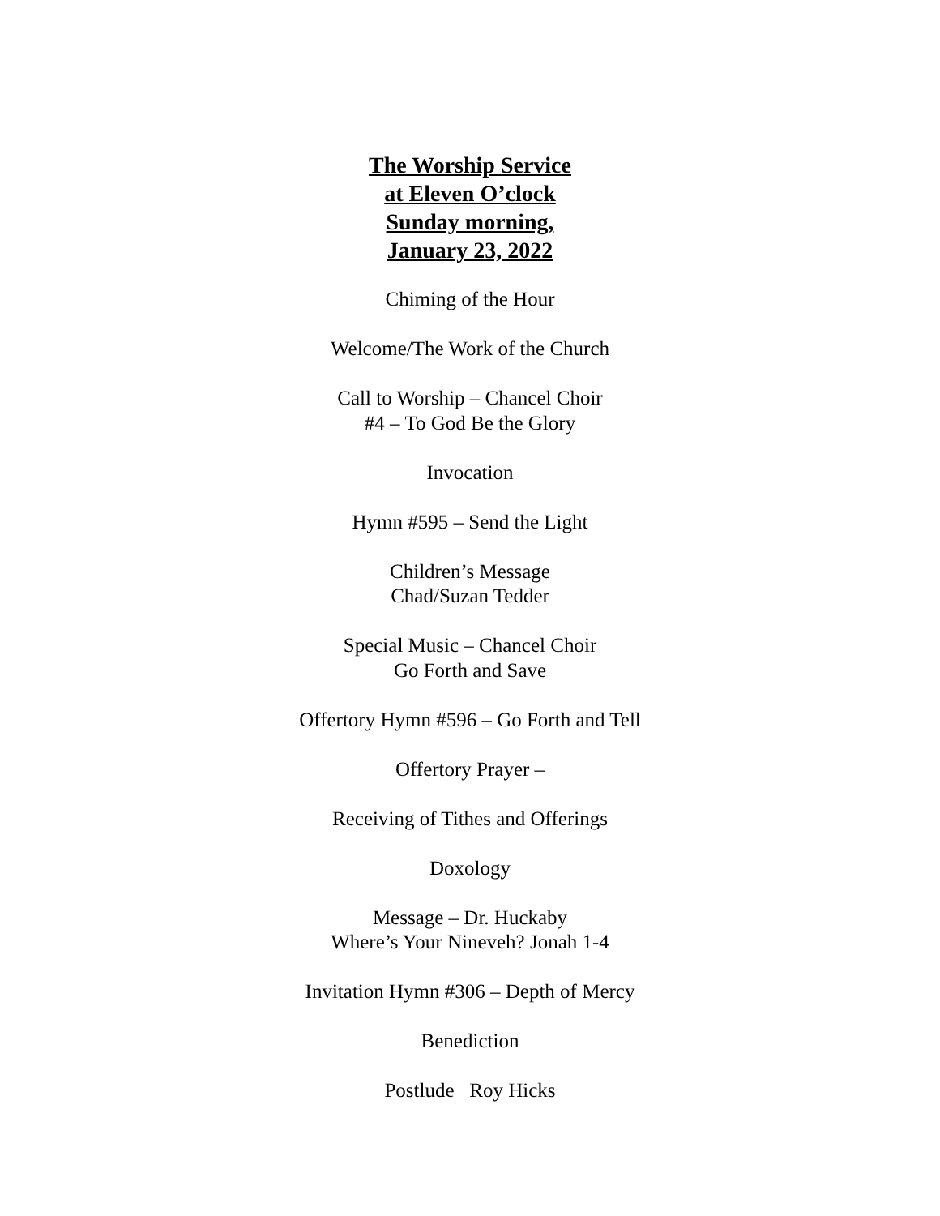The Worship Service
at Eleven O’clock
Sunday morning,
January 23, 2022
Chiming of the Hour
Welcome/The Work of the Church
Call to Worship – Chancel Choir
#4 – To God Be the Glory
Invocation
Hymn #595 – Send the Light
Children’s Message
Chad/Suzan Tedder
Special Music – Chancel Choir
Go Forth and Save
Offertory Hymn #596 – Go Forth and Tell
Offertory Prayer –
Receiving of Tithes and Offerings
Doxology
Message – Dr. Huckaby
Where’s Your Nineveh? Jonah 1-4
Invitation Hymn #306 – Depth of Mercy
Benediction
Postlude Roy Hicks